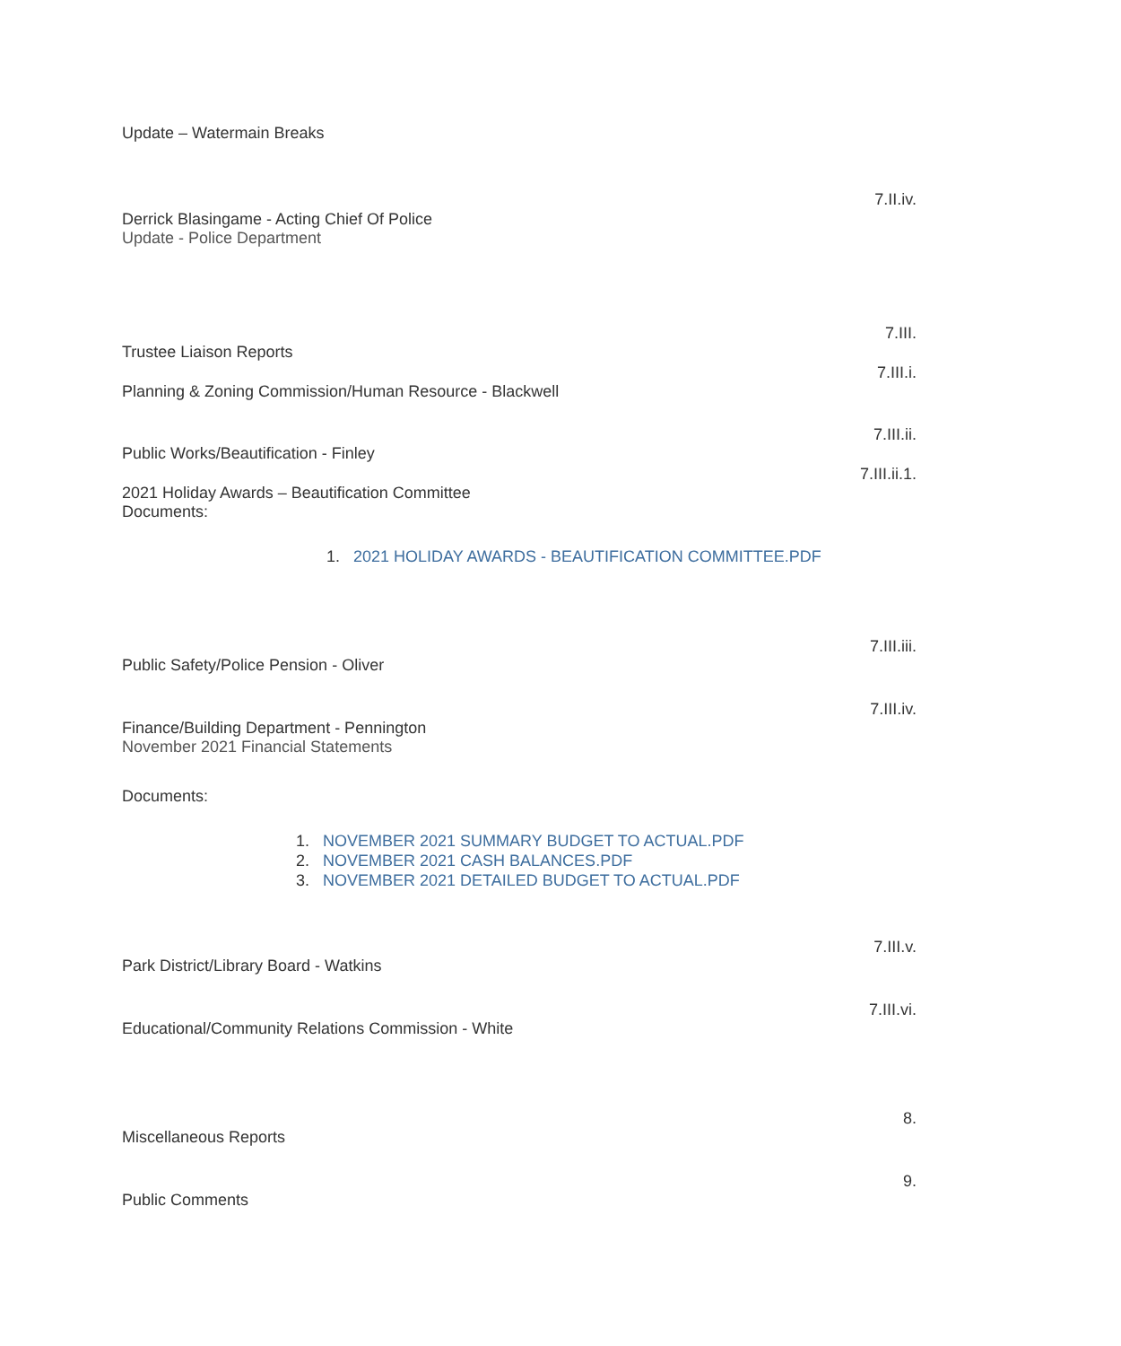Update – Watermain Breaks
7.II.iv.
Derrick Blasingame - Acting Chief Of Police
Update - Police Department
7.III.
Trustee Liaison Reports
7.III.i.
Planning & Zoning Commission/Human Resource - Blackwell
7.III.ii.
Public Works/Beautification - Finley
7.III.ii.1.
2021 Holiday Awards – Beautification Committee
Documents:
1. 2021 HOLIDAY AWARDS - BEAUTIFICATION COMMITTEE.PDF
7.III.iii.
Public Safety/Police Pension - Oliver
7.III.iv.
Finance/Building Department - Pennington
November 2021 Financial Statements
Documents:
1. NOVEMBER 2021 SUMMARY BUDGET TO ACTUAL.PDF
2. NOVEMBER 2021 CASH BALANCES.PDF
3. NOVEMBER 2021 DETAILED BUDGET TO ACTUAL.PDF
7.III.v.
Park District/Library Board - Watkins
7.III.vi.
Educational/Community Relations Commission - White
8.
Miscellaneous Reports
9.
Public Comments